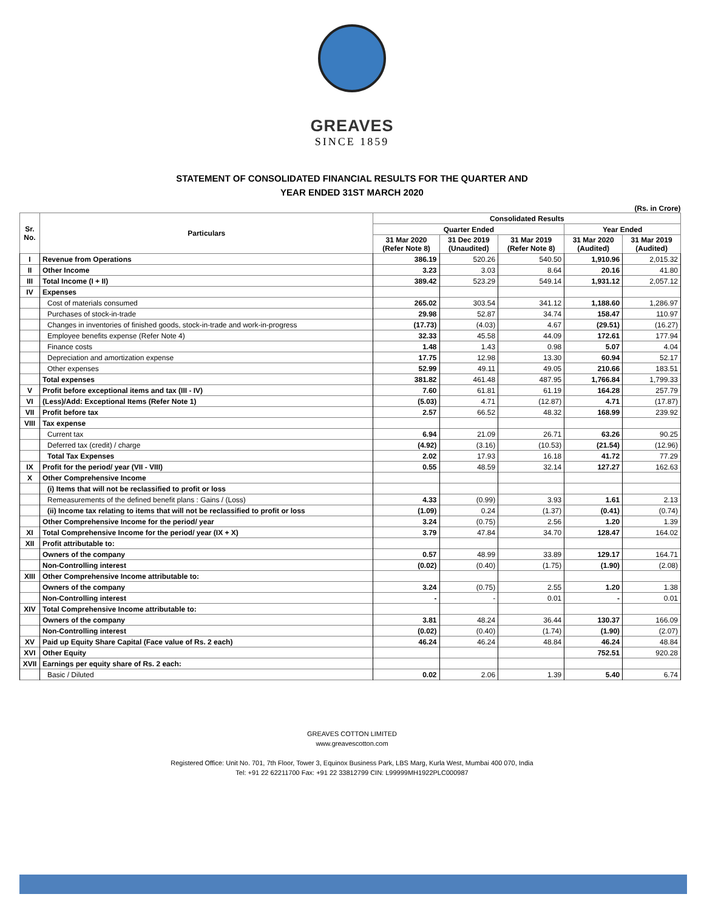GREAVES
SINCE 1859
STATEMENT OF CONSOLIDATED FINANCIAL RESULTS FOR THE QUARTER AND
YEAR ENDED 31ST MARCH 2020
(Rs. in Crore)
| Sr. No. | Particulars | Consolidated Results | | | | |
| --- | --- | --- | --- | --- | --- | --- |
| | | Quarter Ended | | | Year Ended | |
| | | 31 Mar 2020 (Refer Note 8) | 31 Dec 2019 (Unaudited) | 31 Mar 2019 (Refer Note 8) | 31 Mar 2020 (Audited) | 31 Mar 2019 (Audited) |
| I | Revenue from Operations | 386.19 | 520.26 | 540.50 | 1,910.96 | 2,015.32 |
| II | Other Income | 3.23 | 3.03 | 8.64 | 20.16 | 41.80 |
| III | Total Income (I + II) | 389.42 | 523.29 | 549.14 | 1,931.12 | 2,057.12 |
| IV | Expenses | | | | | |
| | Cost of materials consumed | 265.02 | 303.54 | 341.12 | 1,188.60 | 1,286.97 |
| | Purchases of stock-in-trade | 29.98 | 52.87 | 34.74 | 158.47 | 110.97 |
| | Changes in inventories of finished goods, stock-in-trade and work-in-progress | (17.73) | (4.03) | 4.67 | (29.51) | (16.27) |
| | Employee benefits expense (Refer Note 4) | 32.33 | 45.58 | 44.09 | 172.61 | 177.94 |
| | Finance costs | 1.48 | 1.43 | 0.98 | 5.07 | 4.04 |
| | Depreciation and amortization expense | 17.75 | 12.98 | 13.30 | 60.94 | 52.17 |
| | Other expenses | 52.99 | 49.11 | 49.05 | 210.66 | 183.51 |
| | Total expenses | 381.82 | 461.48 | 487.95 | 1,766.84 | 1,799.33 |
| V | Profit before exceptional items and tax (III - IV) | 7.60 | 61.81 | 61.19 | 164.28 | 257.79 |
| VI | (Less)/Add: Exceptional Items (Refer Note 1) | (5.03) | 4.71 | (12.87) | 4.71 | (17.87) |
| VII | Profit before tax | 2.57 | 66.52 | 48.32 | 168.99 | 239.92 |
| VIII | Tax expense | | | | | |
| | Current tax | 6.94 | 21.09 | 26.71 | 63.26 | 90.25 |
| | Deferred tax (credit) / charge | (4.92) | (3.16) | (10.53) | (21.54) | (12.96) |
| | Total Tax Expenses | 2.02 | 17.93 | 16.18 | 41.72 | 77.29 |
| IX | Profit for the period/ year (VII - VIII) | 0.55 | 48.59 | 32.14 | 127.27 | 162.63 |
| X | Other Comprehensive Income | | | | | |
| | (i) Items that will not be reclassified to profit or loss | | | | | |
| | Remeasurements of the defined benefit plans : Gains / (Loss) | 4.33 | (0.99) | 3.93 | 1.61 | 2.13 |
| | (ii) Income tax relating to items that will not be reclassified to profit or loss | (1.09) | 0.24 | (1.37) | (0.41) | (0.74) |
| | Other Comprehensive Income for the period/ year | 3.24 | (0.75) | 2.56 | 1.20 | 1.39 |
| XI | Total Comprehensive Income for the period/ year (IX + X) | 3.79 | 47.84 | 34.70 | 128.47 | 164.02 |
| XII | Profit attributable to: | | | | | |
| | Owners of the company | 0.57 | 48.99 | 33.89 | 129.17 | 164.71 |
| | Non-Controlling interest | (0.02) | (0.40) | (1.75) | (1.90) | (2.08) |
| XIII | Other Comprehensive Income attributable to: | | | | | |
| | Owners of the company | 3.24 | (0.75) | 2.55 | 1.20 | 1.38 |
| | Non-Controlling interest | - | - | 0.01 | - | 0.01 |
| XIV | Total Comprehensive Income attributable to: | | | | | |
| | Owners of the company | 3.81 | 48.24 | 36.44 | 130.37 | 166.09 |
| | Non-Controlling interest | (0.02) | (0.40) | (1.74) | (1.90) | (2.07) |
| XV | Paid up Equity Share Capital (Face value of Rs. 2 each) | 46.24 | 46.24 | 48.84 | 46.24 | 48.84 |
| XVI | Other Equity | | | | 752.51 | 920.28 |
| XVII | Earnings per equity share of Rs. 2 each: | | | | | |
| | Basic / Diluted | 0.02 | 2.06 | 1.39 | 5.40 | 6.74 |
GREAVES COTTON LIMITED
www.greavescotton.com
Registered Office: Unit No. 701, 7th Floor, Tower 3, Equinox Business Park, LBS Marg, Kurla West, Mumbai 400 070, India
Tel: +91 22 62211700 Fax: +91 22 33812799 CIN: L99999MH1922PLC000987